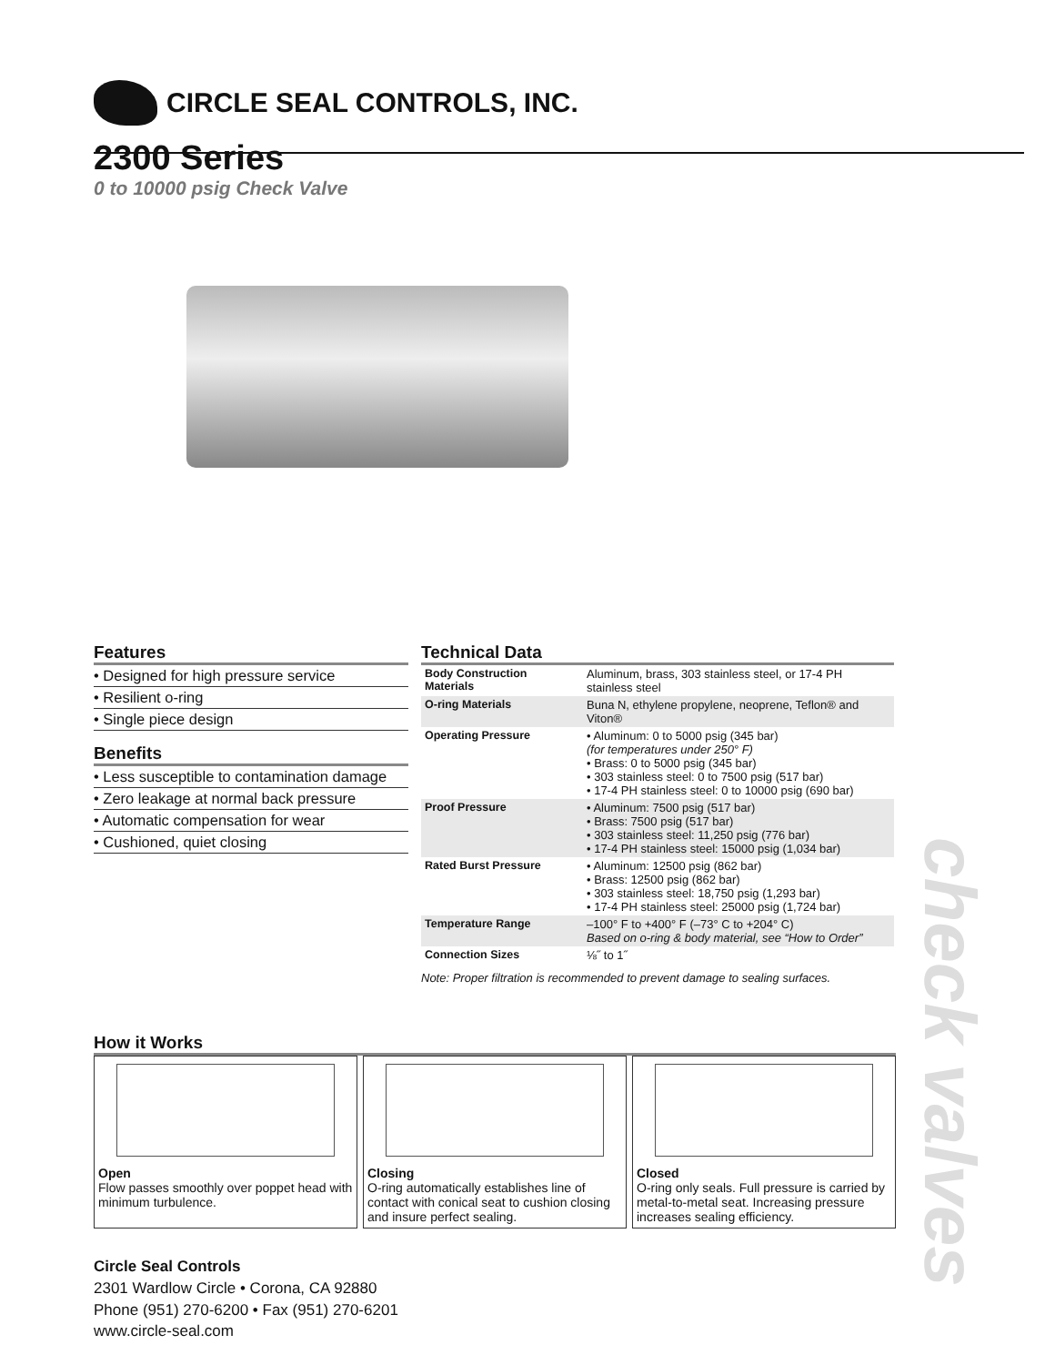CIRCLE SEAL CONTROLS, INC.
2300 Series
0 to 10000 psig Check Valve
Features
• Designed for high pressure service
• Resilient o-ring
• Single piece design
Benefits
• Less susceptible to contamination damage
• Zero leakage at normal back pressure
• Automatic compensation for wear
• Cushioned, quiet closing
Technical Data
| Body Construction Materials | Aluminum, brass, 303 stainless steel, or 17-4 PH stainless steel |
| O-ring Materials | Buna N, ethylene propylene, neoprene, Teflon® and Viton® |
| Operating Pressure | • Aluminum: 0 to 5000 psig (345 bar) (for temperatures under 250° F) • Brass: 0 to 5000 psig (345 bar) • 303 stainless steel: 0 to 7500 psig (517 bar) • 17-4 PH stainless steel: 0 to 10000 psig (690 bar) |
| Proof Pressure | • Aluminum: 7500 psig (517 bar) • Brass: 7500 psig (517 bar) • 303 stainless steel: 11,250 psig (776 bar) • 17-4 PH stainless steel: 15000 psig (1,034 bar) |
| Rated Burst Pressure | • Aluminum: 12500 psig (862 bar) • Brass: 12500 psig (862 bar) • 303 stainless steel: 18,750 psig (1,293 bar) • 17-4 PH stainless steel: 25000 psig (1,724 bar) |
| Temperature Range | –100° F to +400° F (–73° C to +204° C) Based on o-ring & body material, see “How to Order” |
| Connection Sizes | ⅛˝ to 1˝ |
Note: Proper filtration is recommended to prevent damage to sealing surfaces.
How it Works
Open
Flow passes smoothly over poppet head with minimum turbulence.
Closing
O-ring automatically establishes line of contact with conical seat to cushion closing and insure perfect sealing.
Closed
O-ring only seals. Full pressure is carried by metal-to-metal seat. Increasing pressure increases sealing efficiency.
Circle Seal Controls
2301 Wardlow Circle • Corona, CA 92880
Phone (951) 270-6200 • Fax (951) 270-6201
www.circle-seal.com
check valves